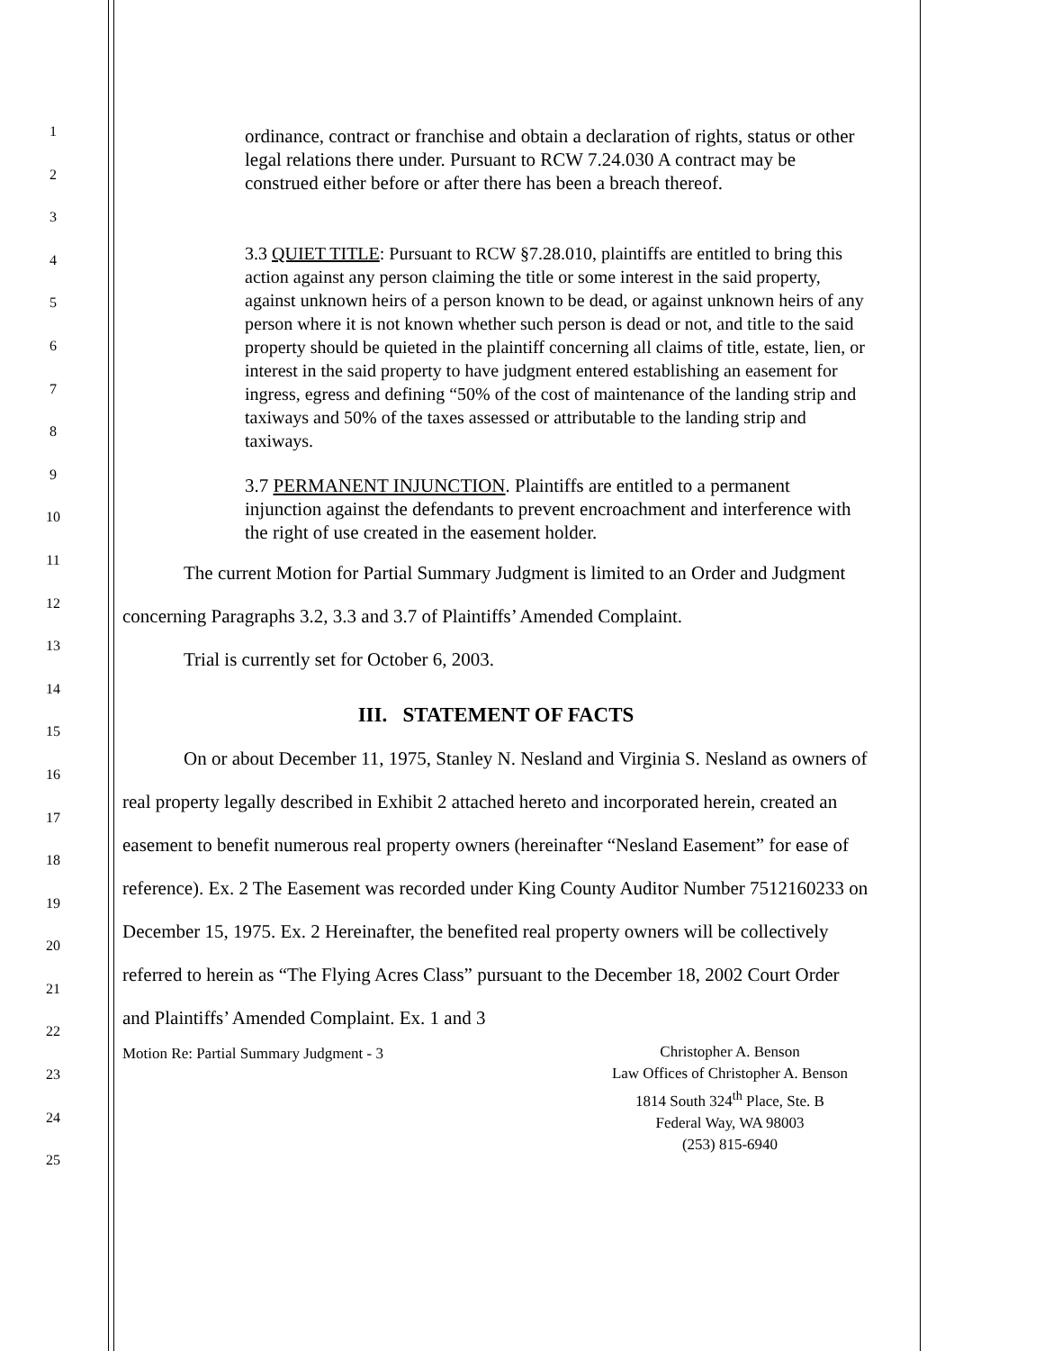1
2
3
4
5
6
7
8
9
10
11
12
13
14
15
16
17
18
19
20
21
22
23
24
25
ordinance, contract or franchise and obtain a declaration of rights, status or other legal relations there under. Pursuant to RCW 7.24.030 A contract may be construed either before or after there has been a breach thereof.
3.3 QUIET TITLE: Pursuant to RCW §7.28.010, plaintiffs are entitled to bring this action against any person claiming the title or some interest in the said property, against unknown heirs of a person known to be dead, or against unknown heirs of any person where it is not known whether such person is dead or not, and title to the said property should be quieted in the plaintiff concerning all claims of title, estate, lien, or interest in the said property to have judgment entered establishing an easement for ingress, egress and defining “50% of the cost of maintenance of the landing strip and taxiways and 50% of the taxes assessed or attributable to the landing strip and taxiways.
3.7 PERMANENT INJUNCTION. Plaintiffs are entitled to a permanent injunction against the defendants to prevent encroachment and interference with the right of use created in the easement holder.
The current Motion for Partial Summary Judgment is limited to an Order and Judgment concerning Paragraphs 3.2, 3.3 and 3.7 of Plaintiffs’ Amended Complaint.
Trial is currently set for October 6, 2003.
III. STATEMENT OF FACTS
On or about December 11, 1975, Stanley N. Nesland and Virginia S. Nesland as owners of real property legally described in Exhibit 2 attached hereto and incorporated herein, created an easement to benefit numerous real property owners (hereinafter “Nesland Easement” for ease of reference). Ex. 2 The Easement was recorded under King County Auditor Number 7512160233 on December 15, 1975. Ex. 2 Hereinafter, the benefited real property owners will be collectively referred to herein as “The Flying Acres Class” pursuant to the December 18, 2002 Court Order and Plaintiffs’ Amended Complaint. Ex. 1 and 3
Motion Re: Partial Summary Judgment - 3
Christopher A. Benson
Law Offices of Christopher A. Benson
1814 South 324<sup>th</sup> Place, Ste. B
Federal Way, WA 98003
(253) 815-6940